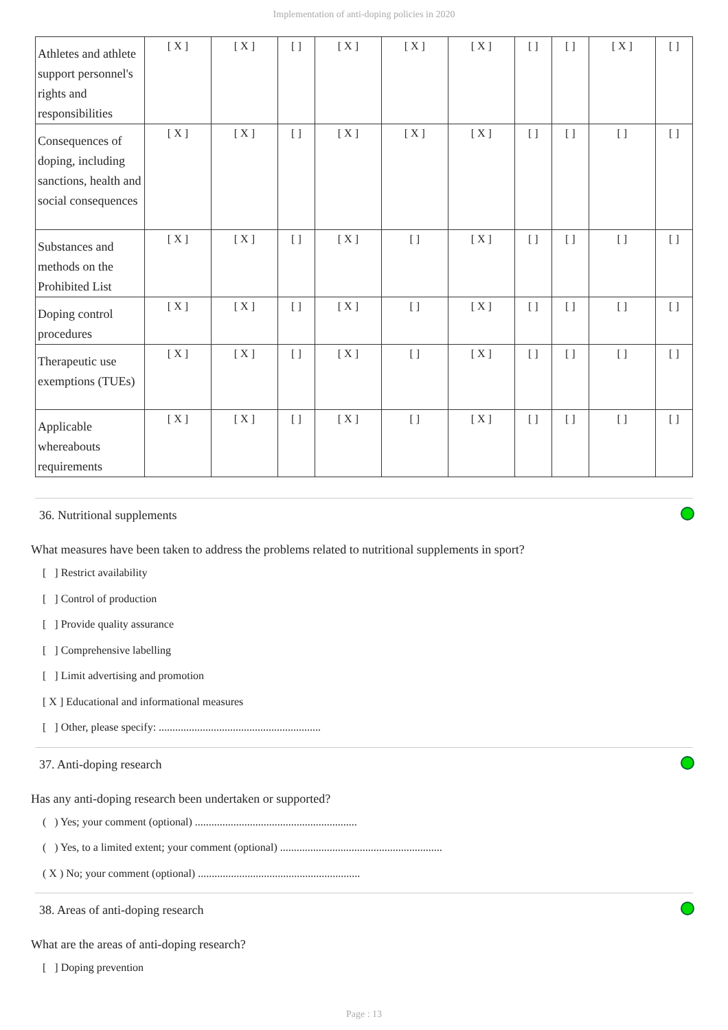Implementation of anti-doping policies in 2020
| Athletes and athlete support personnel's rights and responsibilities | [ X ] | [ X ] | [ ] | [ X ] | [ X ] | [ X ] | [ ] | [ ] | [ X ] | [ ] |
| Consequences of doping, including sanctions, health and social consequences | [ X ] | [ X ] | [ ] | [ X ] | [ X ] | [ X ] | [ ] | [ ] | [ ] | [ ] |
| Substances and methods on the Prohibited List | [ X ] | [ X ] | [ ] | [ X ] | [ ] | [ X ] | [ ] | [ ] | [ ] | [ ] |
| Doping control procedures | [ X ] | [ X ] | [ ] | [ X ] | [ ] | [ X ] | [ ] | [ ] | [ ] | [ ] |
| Therapeutic use exemptions (TUEs) | [ X ] | [ X ] | [ ] | [ X ] | [ ] | [ X ] | [ ] | [ ] | [ ] | [ ] |
| Applicable whereabouts requirements | [ X ] | [ X ] | [ ] | [ X ] | [ ] | [ X ] | [ ] | [ ] | [ ] | [ ] |
36. Nutritional supplements
What measures have been taken to address the problems related to nutritional supplements in sport?
[ ] Restrict availability
[ ] Control of production
[ ] Provide quality assurance
[ ] Comprehensive labelling
[ ] Limit advertising and promotion
[ X ] Educational and informational measures
[ ] Other, please specify: ...........................................................
37. Anti-doping research
Has any anti-doping research been undertaken or supported?
( ) Yes; your comment (optional) ...........................................................
( ) Yes, to a limited extent; your comment (optional) ...........................................................
( X ) No; your comment (optional) ...........................................................
38. Areas of anti-doping research
What are the areas of anti-doping research?
[ ] Doping prevention
Page : 13